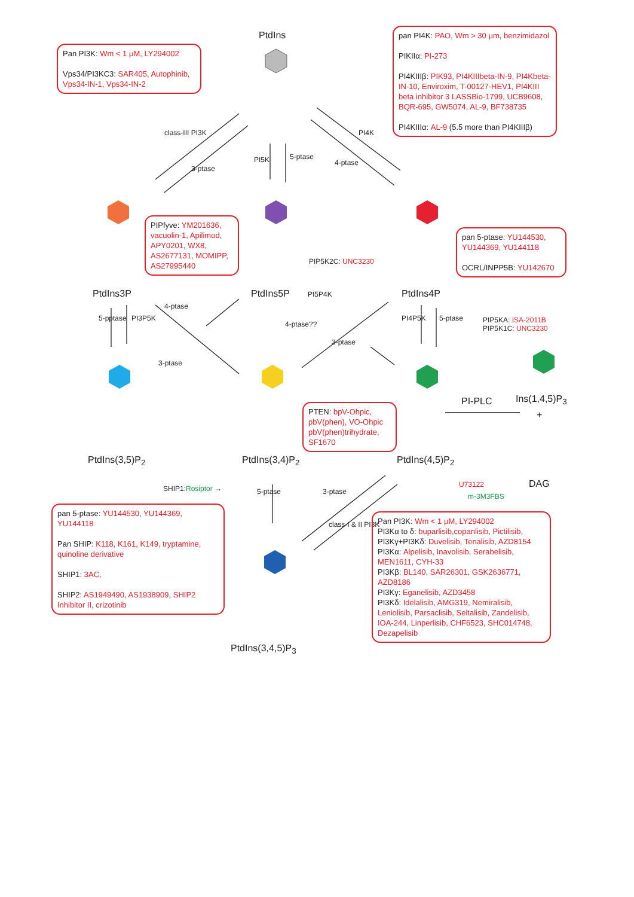PtdIns
PtdIns3P PtdIns5P PtdIns4P
PtdIns(3,5)P<sub>2</sub> PtdIns(3,4)P<sub>2</sub> PtdIns(4,5)P<sub>2</sub>
PtdIns(3,4,5)P<sub>3</sub>
Ins(1,4,5)P<sub>3</sub>
+
DAG
PI-PLC
class-III PI3K
3-ptase
PI5K 5-ptase
PI4K
4-ptase
5-pptase PI3P5K
4-ptase
3-ptase
PI5P4K
4-ptase??
3-ptase
PI4P5K 5-ptase
5-ptase 3-ptase
class-I & II PI3K
PIP5K2C: UNC3230
PIP5KA: ISA-2011B
PIP5K1C: UNC3230
SHIP1:Rosiptor → U73122
m-3M3FBS
Pan PI3K: Wm < 1 μM, LY294002
Vps34/PI3KC3: SAR405, Autophinib, Vps34-IN-1, Vps34-IN-2
pan PI4K: PAO, Wm > 30 μm, benzimidazol
PIKIIα: PI-273
PI4KIIIβ: PIK93, PI4KIIIbeta-IN-9, PI4Kbeta-IN-10, Enviroxim, T-00127-HEV1, PI4KIII beta inhibitor 3 LASSBio-1799, UCB9608, BQR-695, GW5074, AL-9, BF738735
PI4KIIIα: AL-9 (5.5 more than PI4KIIIβ)
PIPfyve: YM201636, vacuolin-1, Apilimod, APY0201, WX8, AS2677131, MOMIPP, AS27995440
pan 5-ptase: YU144530, YU144369, YU144118
OCRL/INPP5B: YU142670
PTEN: bpV-Ohpic, pbV(phen), VO-Ohpic pbV(phen)trihydrate, SF1670
pan 5-ptase: YU144530, YU144369, YU144118
Pan SHIP: K118, K161, K149, tryptamine, quinoline derivative
SHIP1: 3AC,
SHIP2: AS1949490, AS1938909, SHIP2 Inhibitor II, crizotinib
Pan PI3K: Wm < 1 μM, LY294002
PI3Kα to δ: buparlisib,copanlisib, Pictilisib,
PI3Kγ+PI3Kδ: Duvelisib, Tenalisib, AZD8154
PI3Kα: Alpelisib, Inavolisib, Serabelisib, MEN1611, CYH-33
PI3Kβ: BL140, SAR26301, GSK2636771, AZD8186
PI3Kγ: Eganelisib, AZD3458
PI3Kδ: Idelalisib, AMG319, Nemiralisib, Leniolisib, Parsaclisib, Seltalisib, Zandelisib, IOA-244, Linperlisib, CHF6523, SHC014748, Dezapelisib